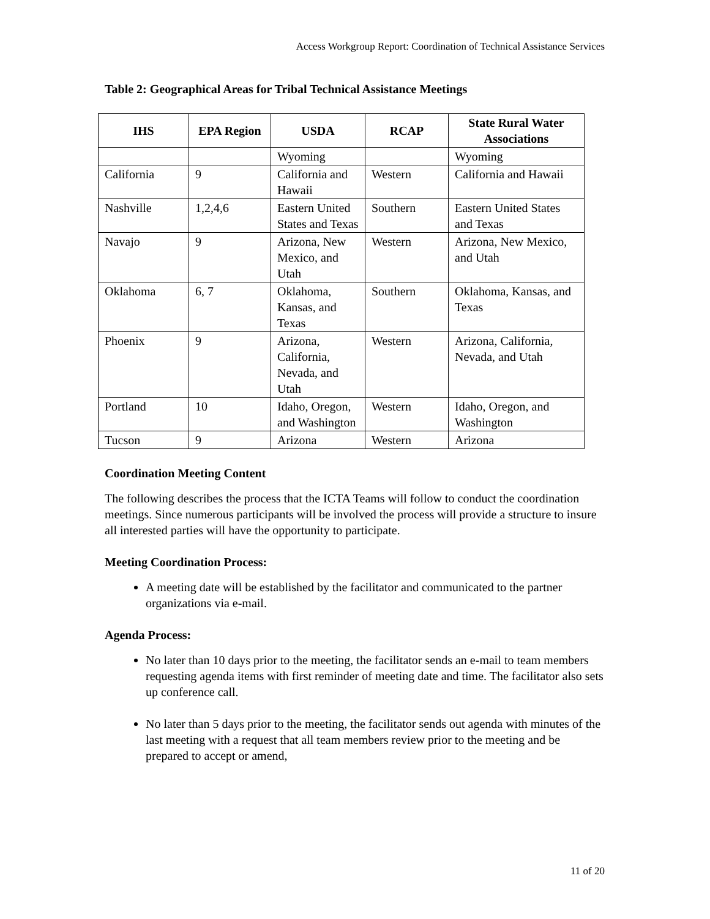Access Workgroup Report: Coordination of Technical Assistance Services
Table 2: Geographical Areas for Tribal Technical Assistance Meetings
| IHS | EPA Region | USDA | RCAP | State Rural Water Associations |
| --- | --- | --- | --- | --- |
| | | Wyoming | | Wyoming |
| California | 9 | California and Hawaii | Western | California and Hawaii |
| Nashville | 1,2,4,6 | Eastern United States and Texas | Southern | Eastern United States and Texas |
| Navajo | 9 | Arizona, New Mexico, and Utah | Western | Arizona, New Mexico, and Utah |
| Oklahoma | 6, 7 | Oklahoma, Kansas, and Texas | Southern | Oklahoma, Kansas, and Texas |
| Phoenix | 9 | Arizona, California, Nevada, and Utah | Western | Arizona, California, Nevada, and Utah |
| Portland | 10 | Idaho, Oregon, and Washington | Western | Idaho, Oregon, and Washington |
| Tucson | 9 | Arizona | Western | Arizona |
Coordination Meeting Content
The following describes the process that the ICTA Teams will follow to conduct the coordination meetings. Since numerous participants will be involved the process will provide a structure to insure all interested parties will have the opportunity to participate.
Meeting Coordination Process:
A meeting date will be established by the facilitator and communicated to the partner organizations via e-mail.
Agenda Process:
No later than 10 days prior to the meeting, the facilitator sends an e-mail to team members requesting agenda items with first reminder of meeting date and time. The facilitator also sets up conference call.
No later than 5 days prior to the meeting, the facilitator sends out agenda with minutes of the last meeting with a request that all team members review prior to the meeting and be prepared to accept or amend,
11 of 20